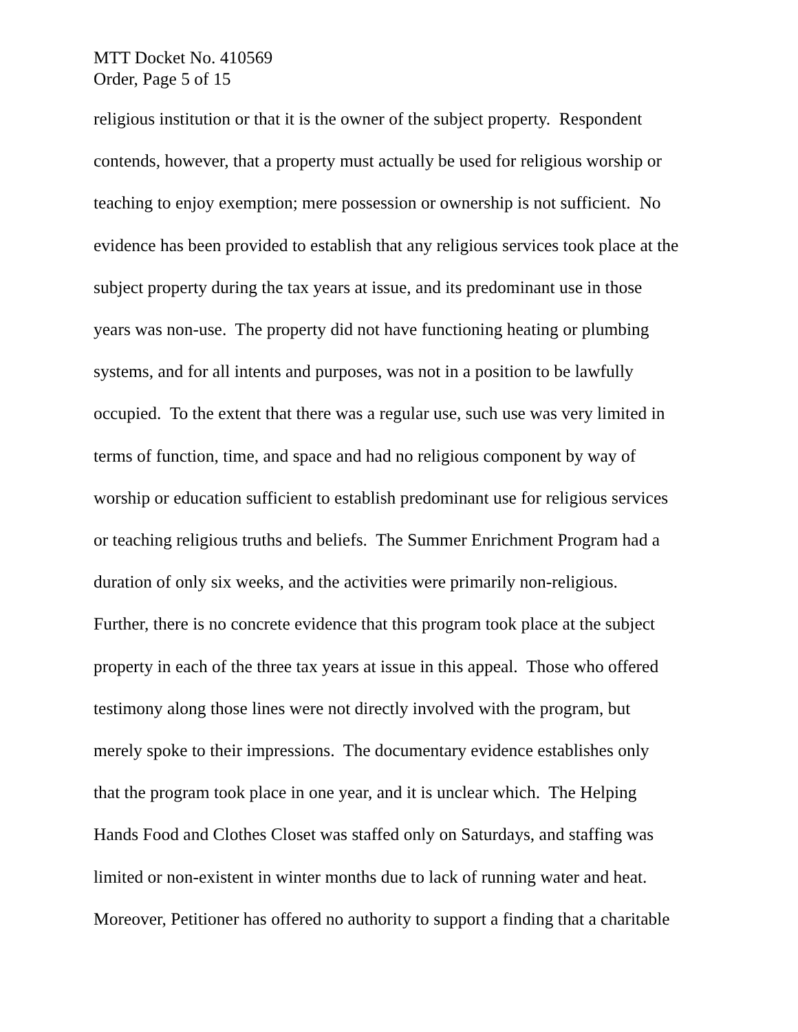MTT Docket No. 410569
Order, Page 5 of 15
religious institution or that it is the owner of the subject property. Respondent
contends, however, that a property must actually be used for religious worship or
teaching to enjoy exemption; mere possession or ownership is not sufficient. No
evidence has been provided to establish that any religious services took place at the
subject property during the tax years at issue, and its predominant use in those
years was non-use. The property did not have functioning heating or plumbing
systems, and for all intents and purposes, was not in a position to be lawfully
occupied. To the extent that there was a regular use, such use was very limited in
terms of function, time, and space and had no religious component by way of
worship or education sufficient to establish predominant use for religious services
or teaching religious truths and beliefs. The Summer Enrichment Program had a
duration of only six weeks, and the activities were primarily non-religious.
Further, there is no concrete evidence that this program took place at the subject
property in each of the three tax years at issue in this appeal. Those who offered
testimony along those lines were not directly involved with the program, but
merely spoke to their impressions. The documentary evidence establishes only
that the program took place in one year, and it is unclear which. The Helping
Hands Food and Clothes Closet was staffed only on Saturdays, and staffing was
limited or non-existent in winter months due to lack of running water and heat.
Moreover, Petitioner has offered no authority to support a finding that a charitable